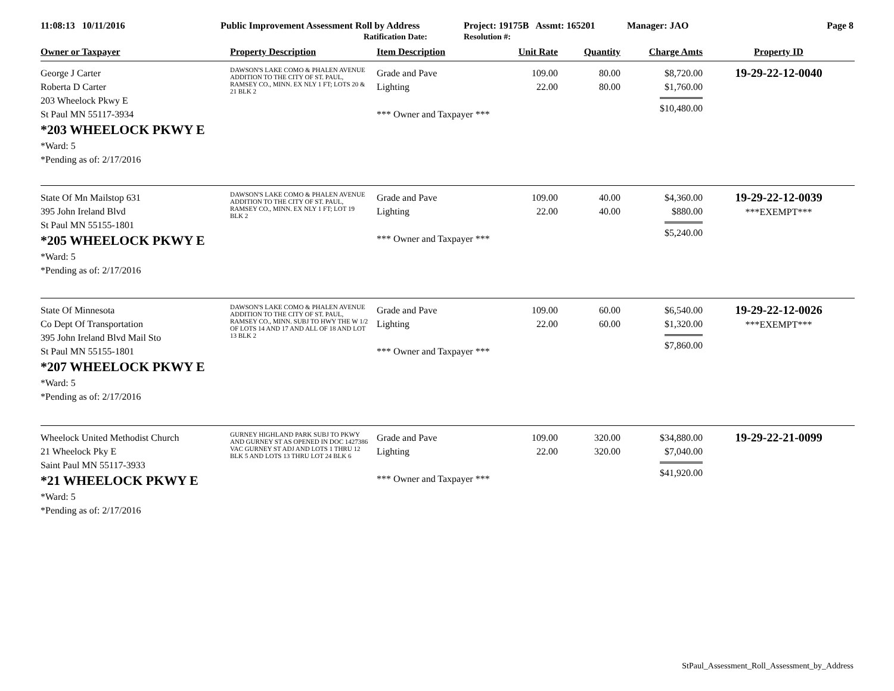11:08:13 10/11/2016 Public Improvement Assessment Roll by Address
Ratification Date:
Project: 19175B Assmt: 165201
Resolution #:
Manager: JAO Page 8
| Owner or Taxpayer | Property Description | Item Description | Unit Rate | Quantity | Charge Amts | Property ID |
| --- | --- | --- | --- | --- | --- | --- |
| George J Carter Roberta D Carter 203 Wheelock Pkwy E St Paul MN 55117-3934 *203 WHEELOCK PKWY E *Ward: 5 *Pending as of: 2/17/2016 | DAWSON'S LAKE COMO & PHALEN AVENUE ADDITION TO THE CITY OF ST. PAUL, RAMSEY CO., MINN. EX NLY 1 FT; LOTS 20 & 21 BLK 2 | Grade and Pave Lighting *** Owner and Taxpayer *** | 109.00 22.00 | 80.00 80.00 | $8,720.00 $1,760.00 $10,480.00 | 19-29-22-12-0040 |
| State Of Mn Mailstop 631 395 John Ireland Blvd St Paul MN 55155-1801 *205 WHEELOCK PKWY E *Ward: 5 *Pending as of: 2/17/2016 | DAWSON'S LAKE COMO & PHALEN AVENUE ADDITION TO THE CITY OF ST. PAUL, RAMSEY CO., MINN. EX NLY 1 FT; LOT 19 BLK 2 | Grade and Pave Lighting *** Owner and Taxpayer *** | 109.00 22.00 | 40.00 40.00 | $4,360.00 $880.00 $5,240.00 | 19-29-22-12-0039 ***EXEMPT*** |
| State Of Minnesota Co Dept Of Transportation 395 John Ireland Blvd Mail Sto St Paul MN 55155-1801 *207 WHEELOCK PKWY E *Ward: 5 *Pending as of: 2/17/2016 | DAWSON'S LAKE COMO & PHALEN AVENUE ADDITION TO THE CITY OF ST. PAUL, RAMSEY CO., MINN. SUBJ TO HWY THE W 1/2 OF LOTS 14 AND 17 AND ALL OF 18 AND LOT 13 BLK 2 | Grade and Pave Lighting *** Owner and Taxpayer *** | 109.00 22.00 | 60.00 60.00 | $6,540.00 $1,320.00 $7,860.00 | 19-29-22-12-0026 ***EXEMPT*** |
| Wheelock United Methodist Church 21 Wheelock Pky E Saint Paul MN 55117-3933 *21 WHEELOCK PKWY E *Ward: 5 *Pending as of: 2/17/2016 | GURNEY HIGHLAND PARK SUBJ TO PKWY AND GURNEY ST AS OPENED IN DOC 1427386 VAC GURNEY ST ADJ AND LOTS 1 THRU 12 BLK 5 AND LOTS 13 THRU LOT 24 BLK 6 | Grade and Pave Lighting *** Owner and Taxpayer *** | 109.00 22.00 | 320.00 320.00 | $34,880.00 $7,040.00 $41,920.00 | 19-29-22-21-0099 |
StPaul_Assessment_Roll_Assessment_by_Address